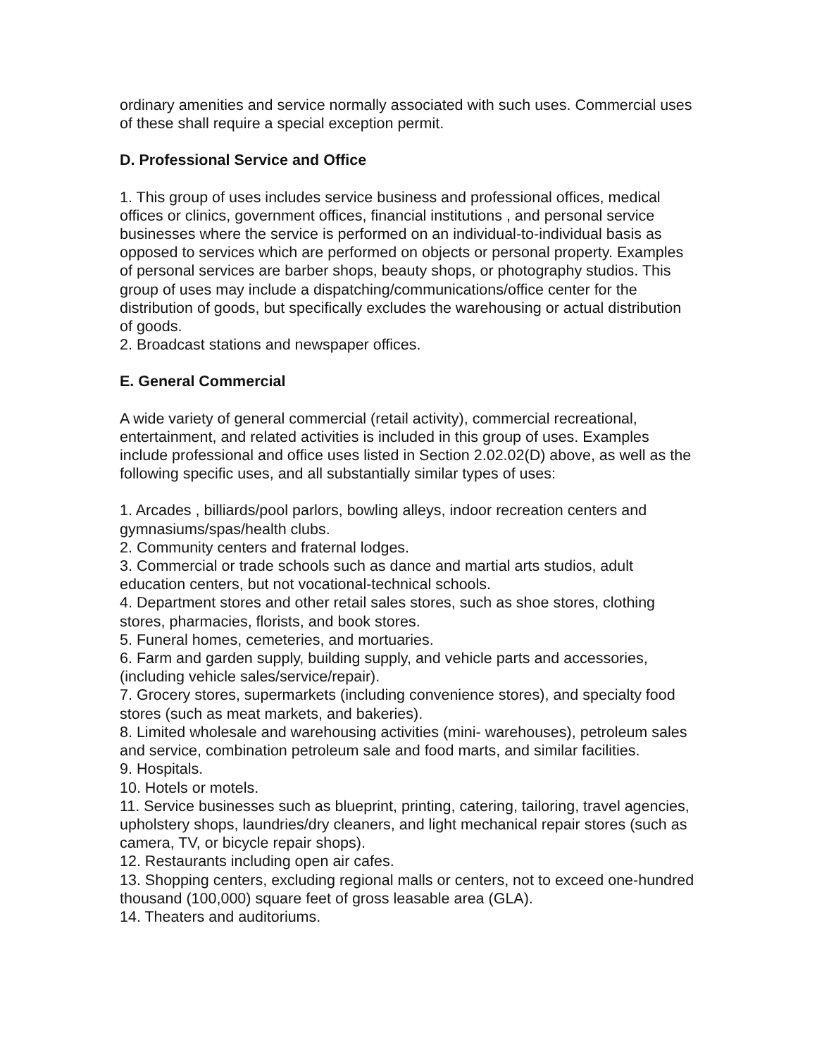ordinary amenities and service normally associated with such uses. Commercial uses of these shall require a special exception permit.
D. Professional Service and Office
1. This group of uses includes service business and professional offices, medical offices or clinics, government offices, financial institutions , and personal service businesses where the service is performed on an individual-to-individual basis as opposed to services which are performed on objects or personal property. Examples of personal services are barber shops, beauty shops, or photography studios. This group of uses may include a dispatching/communications/office center for the distribution of goods, but specifically excludes the warehousing or actual distribution of goods.
2. Broadcast stations and newspaper offices.
E. General Commercial
A wide variety of general commercial (retail activity), commercial recreational, entertainment, and related activities is included in this group of uses. Examples include professional and office uses listed in Section 2.02.02(D) above, as well as the following specific uses, and all substantially similar types of uses:
1. Arcades , billiards/pool parlors, bowling alleys, indoor recreation centers and gymnasiums/spas/health clubs.
2. Community centers and fraternal lodges.
3. Commercial or trade schools such as dance and martial arts studios, adult education centers, but not vocational-technical schools.
4. Department stores and other retail sales stores, such as shoe stores, clothing stores, pharmacies, florists, and book stores.
5. Funeral homes, cemeteries, and mortuaries.
6. Farm and garden supply, building supply, and vehicle parts and accessories, (including vehicle sales/service/repair).
7. Grocery stores, supermarkets (including convenience stores), and specialty food stores (such as meat markets, and bakeries).
8. Limited wholesale and warehousing activities (mini- warehouses), petroleum sales and service, combination petroleum sale and food marts, and similar facilities.
9. Hospitals.
10. Hotels or motels.
11. Service businesses such as blueprint, printing, catering, tailoring, travel agencies, upholstery shops, laundries/dry cleaners, and light mechanical repair stores (such as camera, TV, or bicycle repair shops).
12. Restaurants including open air cafes.
13. Shopping centers, excluding regional malls or centers, not to exceed one-hundred thousand (100,000) square feet of gross leasable area (GLA).
14. Theaters and auditoriums.